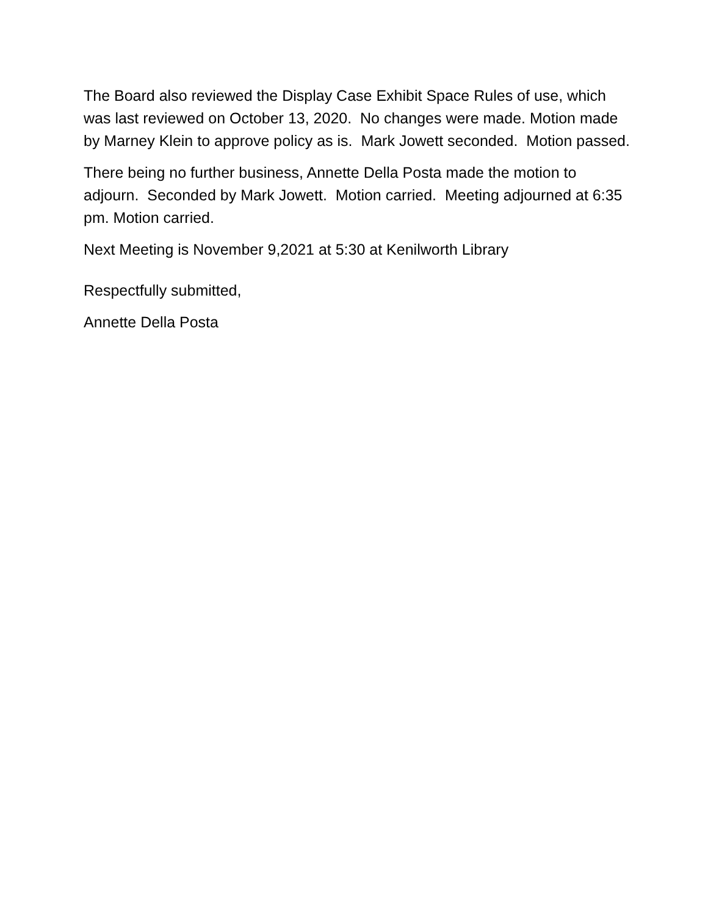The Board also reviewed the Display Case Exhibit Space Rules of use, which was last reviewed on October 13, 2020. No changes were made. Motion made by Marney Klein to approve policy as is. Mark Jowett seconded. Motion passed.
There being no further business, Annette Della Posta made the motion to adjourn. Seconded by Mark Jowett. Motion carried. Meeting adjourned at 6:35 pm. Motion carried.
Next Meeting is November 9,2021 at 5:30 at Kenilworth Library
Respectfully submitted,
Annette Della Posta